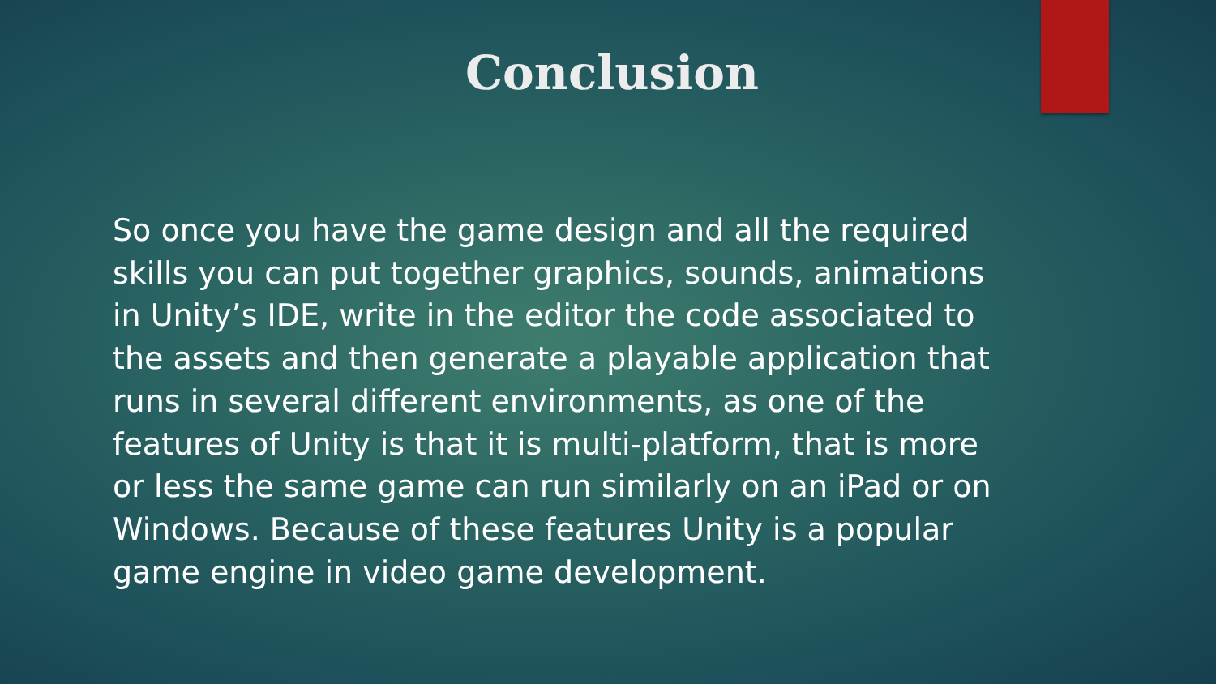Conclusion
So once you have the game design and all the required skills you can put together graphics, sounds, animations in Unity’s IDE, write in the editor the code associated to the assets and then generate a playable application that runs in several different environments, as one of the features of Unity is that it is multi-platform, that is more or less the same game can run similarly on an iPad or on Windows. Because of these features Unity is a popular game engine in video game development.